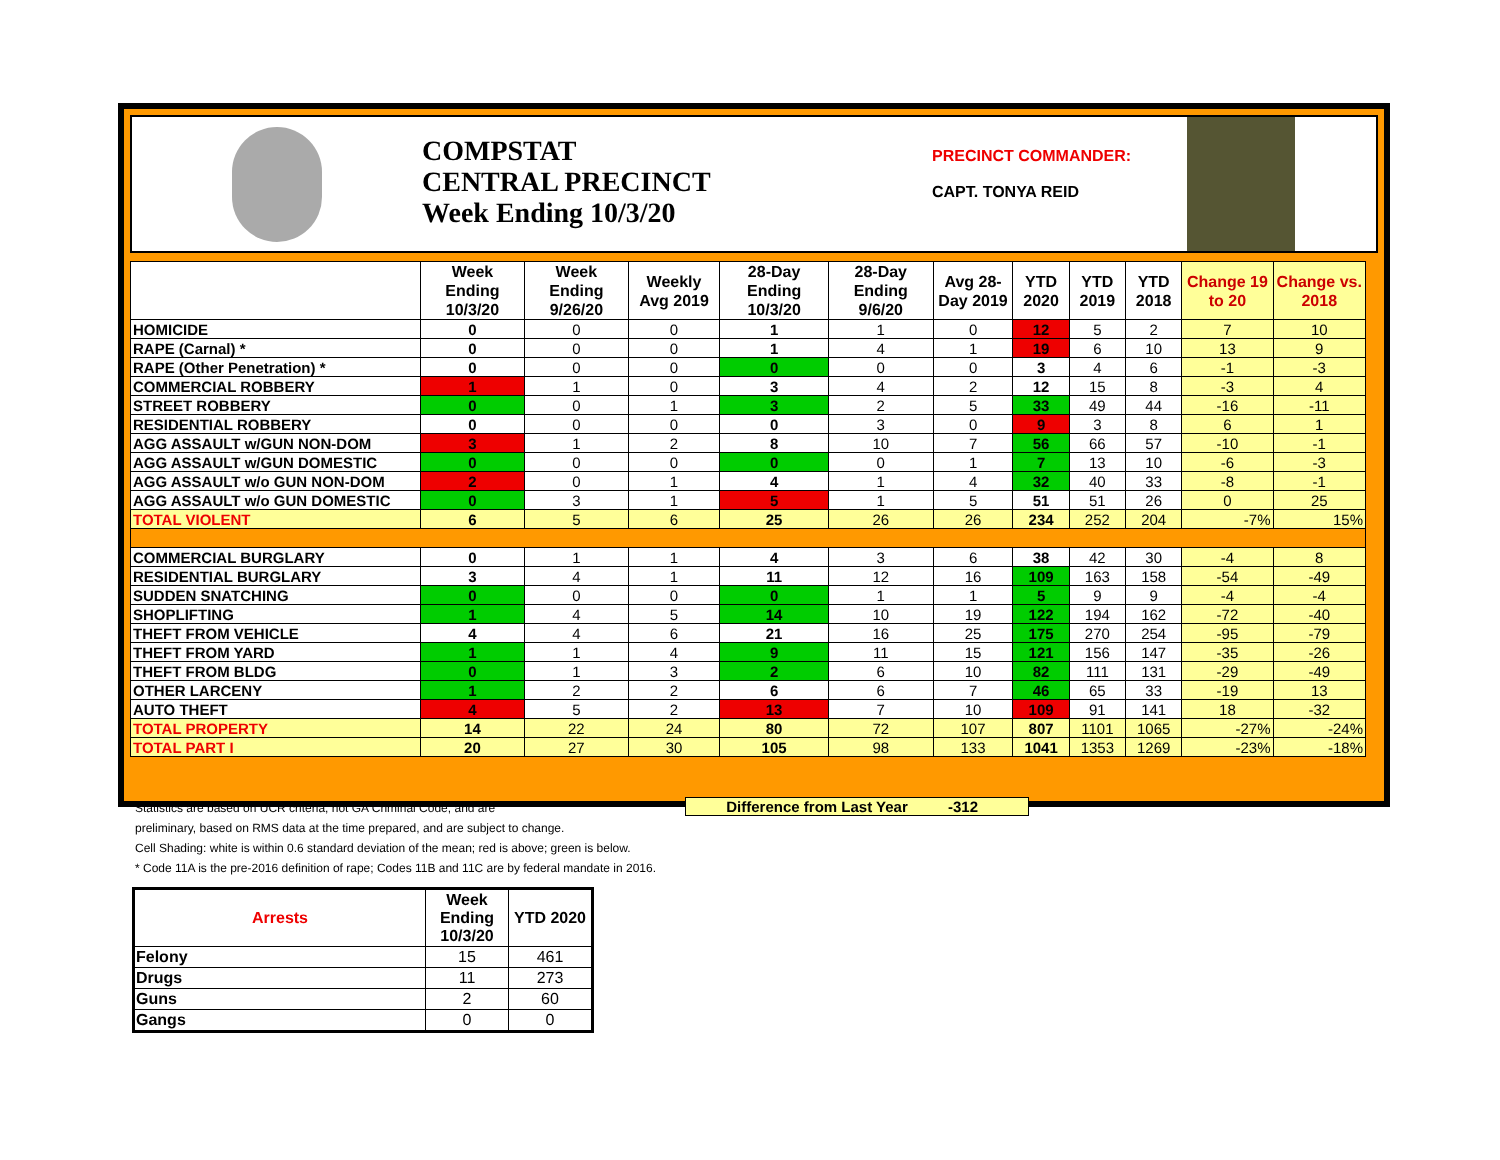COMPSTAT
CENTRAL PRECINCT
Week Ending 10/3/20
PRECINCT COMMANDER:
CAPT. TONYA REID
| | Week Ending 10/3/20 | Week Ending 9/26/20 | Weekly Avg 2019 | 28-Day Ending 10/3/20 | 28-Day Ending 9/6/20 | Avg 28-Day 2019 | YTD 2020 | YTD 2019 | YTD 2018 | Change 19 to 20 | Change vs. 2018 |
| --- | --- | --- | --- | --- | --- | --- | --- | --- | --- | --- | --- |
| HOMICIDE | 0 | 0 | 0 | 1 | 1 | 0 | 12 | 5 | 2 | 7 | 10 |
| RAPE (Carnal) * | 0 | 0 | 0 | 1 | 4 | 1 | 19 | 6 | 10 | 13 | 9 |
| RAPE (Other Penetration) * | 0 | 0 | 0 | 0 | 0 | 0 | 3 | 4 | 6 | -1 | -3 |
| COMMERCIAL ROBBERY | 1 | 1 | 0 | 3 | 4 | 2 | 12 | 15 | 8 | -3 | 4 |
| STREET ROBBERY | 0 | 0 | 1 | 3 | 2 | 5 | 33 | 49 | 44 | -16 | -11 |
| RESIDENTIAL ROBBERY | 0 | 0 | 0 | 0 | 3 | 0 | 9 | 3 | 8 | 6 | 1 |
| AGG ASSAULT w/GUN NON-DOM | 3 | 1 | 2 | 8 | 10 | 7 | 56 | 66 | 57 | -10 | -1 |
| AGG ASSAULT w/GUN DOMESTIC | 0 | 0 | 0 | 0 | 0 | 1 | 7 | 13 | 10 | -6 | -3 |
| AGG ASSAULT w/o GUN NON-DOM | 2 | 0 | 1 | 4 | 1 | 4 | 32 | 40 | 33 | -8 | -1 |
| AGG ASSAULT w/o GUN DOMESTIC | 0 | 3 | 1 | 5 | 1 | 5 | 51 | 51 | 26 | 0 | 25 |
| TOTAL VIOLENT | 6 | 5 | 6 | 25 | 26 | 26 | 234 | 252 | 204 | -7% | 15% |
| COMMERCIAL BURGLARY | 0 | 1 | 1 | 4 | 3 | 6 | 38 | 42 | 30 | -4 | 8 |
| RESIDENTIAL BURGLARY | 3 | 4 | 1 | 11 | 12 | 16 | 109 | 163 | 158 | -54 | -49 |
| SUDDEN SNATCHING | 0 | 0 | 0 | 0 | 1 | 1 | 5 | 9 | 9 | -4 | -4 |
| SHOPLIFTING | 1 | 4 | 5 | 14 | 10 | 19 | 122 | 194 | 162 | -72 | -40 |
| THEFT FROM VEHICLE | 4 | 4 | 6 | 21 | 16 | 25 | 175 | 270 | 254 | -95 | -79 |
| THEFT FROM YARD | 1 | 1 | 4 | 9 | 11 | 15 | 121 | 156 | 147 | -35 | -26 |
| THEFT FROM BLDG | 0 | 1 | 3 | 2 | 6 | 10 | 82 | 111 | 131 | -29 | -49 |
| OTHER LARCENY | 1 | 2 | 2 | 6 | 6 | 7 | 46 | 65 | 33 | -19 | 13 |
| AUTO THEFT | 4 | 5 | 2 | 13 | 7 | 10 | 109 | 91 | 141 | 18 | -32 |
| TOTAL PROPERTY | 14 | 22 | 24 | 80 | 72 | 107 | 807 | 1101 | 1065 | -27% | -24% |
| TOTAL PART I | 20 | 27 | 30 | 105 | 98 | 133 | 1041 | 1353 | 1269 | -23% | -18% |
Difference from Last Year -312
Statistics are based on UCR criteria, not GA Criminal Code, and are
preliminary, based on RMS data at the time prepared, and are subject to change.
Cell Shading: white is within 0.6 standard deviation of the mean; red is above; green is below.
* Code 11A is the pre-2016 definition of rape; Codes 11B and 11C are by federal mandate in 2016.
| Arrests | Week Ending 10/3/20 | YTD 2020 |
| --- | --- | --- |
| Felony | 15 | 461 |
| Drugs | 11 | 273 |
| Guns | 2 | 60 |
| Gangs | 0 | 0 |